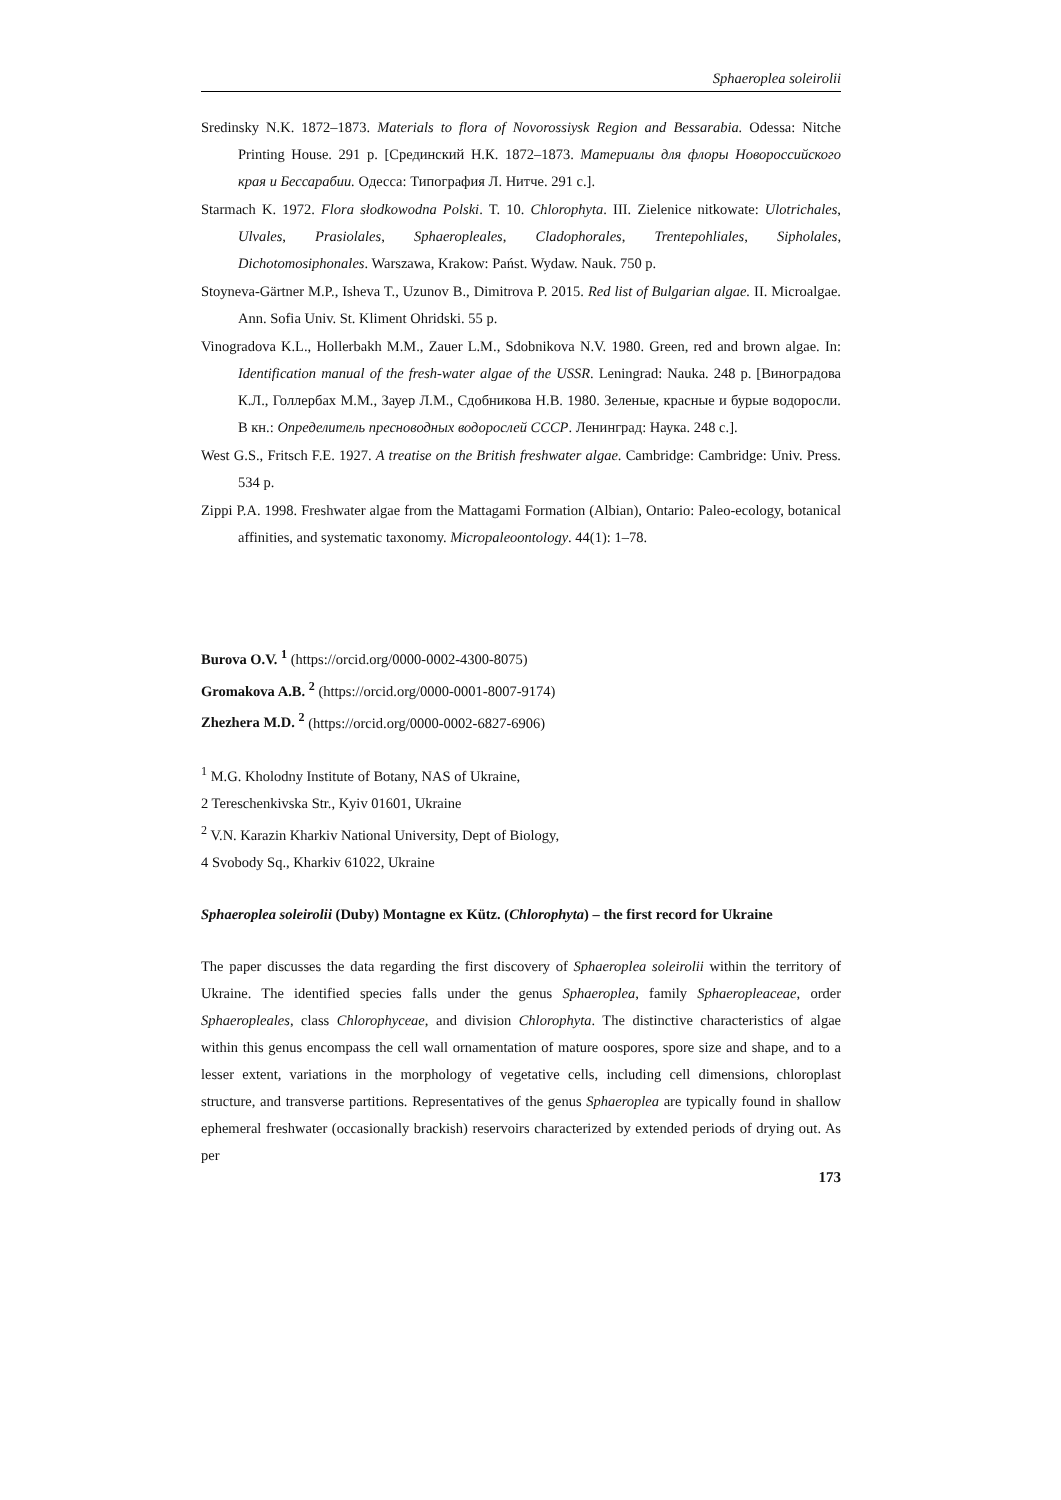Sphaeroplea soleirolii
Sredinsky N.K. 1872–1873. Materials to flora of Novorossiysk Region and Bessarabia. Odessa: Nitche Printing House. 291 p. [Срединский Н.К. 1872–1873. Материалы для флоры Новороссийского края и Бессарабии. Одесса: Типография Л. Нитче. 291 с.].
Starmach K. 1972. Flora słodkowodna Polski. T. 10. Chlorophyta. III. Zielenice nitkowate: Ulotrichales, Ulvales, Prasiolales, Sphaeropleales, Cladophorales, Trentepohliales, Sipholales, Dichotomosiphonales. Warszawa, Krakow: Państ. Wydaw. Nauk. 750 p.
Stoyneva-Gärtner M.P., Isheva T., Uzunov B., Dimitrova P. 2015. Red list of Bulgarian algae. II. Microalgae. Ann. Sofia Univ. St. Kliment Ohridski. 55 p.
Vinogradova K.L., Hollerbakh M.M., Zauer L.M., Sdobnikova N.V. 1980. Green, red and brown algae. In: Identification manual of the fresh-water algae of the USSR. Leningrad: Nauka. 248 p. [Виноградова К.Л., Голлербах М.М., Зауер Л.М., Сдобникова Н.В. 1980. Зеленые, красные и бурые водоросли. В кн.: Определитель пресноводных водорослей СССР. Ленинград: Наука. 248 с.].
West G.S., Fritsch F.E. 1927. A treatise on the British freshwater algae. Cambridge: Cambridge: Univ. Press. 534 p.
Zippi P.A. 1998. Freshwater algae from the Mattagami Formation (Albian), Ontario: Paleo-ecology, botanical affinities, and systematic taxonomy. Micropaleoontology. 44(1): 1–78.
Burova O.V. <sup>1</sup> (https://orcid.org/0000-0002-4300-8075)
Gromakova A.B. <sup>2</sup> (https://orcid.org/0000-0001-8007-9174)
Zhezhera M.D. <sup>2</sup> (https://orcid.org/0000-0002-6827-6906)
<sup>1</sup> M.G. Kholodny Institute of Botany, NAS of Ukraine,
2 Tereschenkivska Str., Kyiv 01601, Ukraine
<sup>2</sup> V.N. Karazin Kharkiv National University, Dept of Biology,
4 Svobody Sq., Kharkiv 61022, Ukraine
Sphaeroplea soleirolii (Duby) Montagne ex Kütz. (Chlorophyta) – the first record for Ukraine
The paper discusses the data regarding the first discovery of Sphaeroplea soleirolii within the territory of Ukraine. The identified species falls under the genus Sphaeroplea, family Sphaeropleaceae, order Sphaeropleales, class Chlorophyceae, and division Chlorophyta. The distinctive characteristics of algae within this genus encompass the cell wall ornamentation of mature oospores, spore size and shape, and to a lesser extent, variations in the morphology of vegetative cells, including cell dimensions, chloroplast structure, and transverse partitions. Representatives of the genus Sphaeroplea are typically found in shallow ephemeral freshwater (occasionally brackish) reservoirs characterized by extended periods of drying out. As per
173